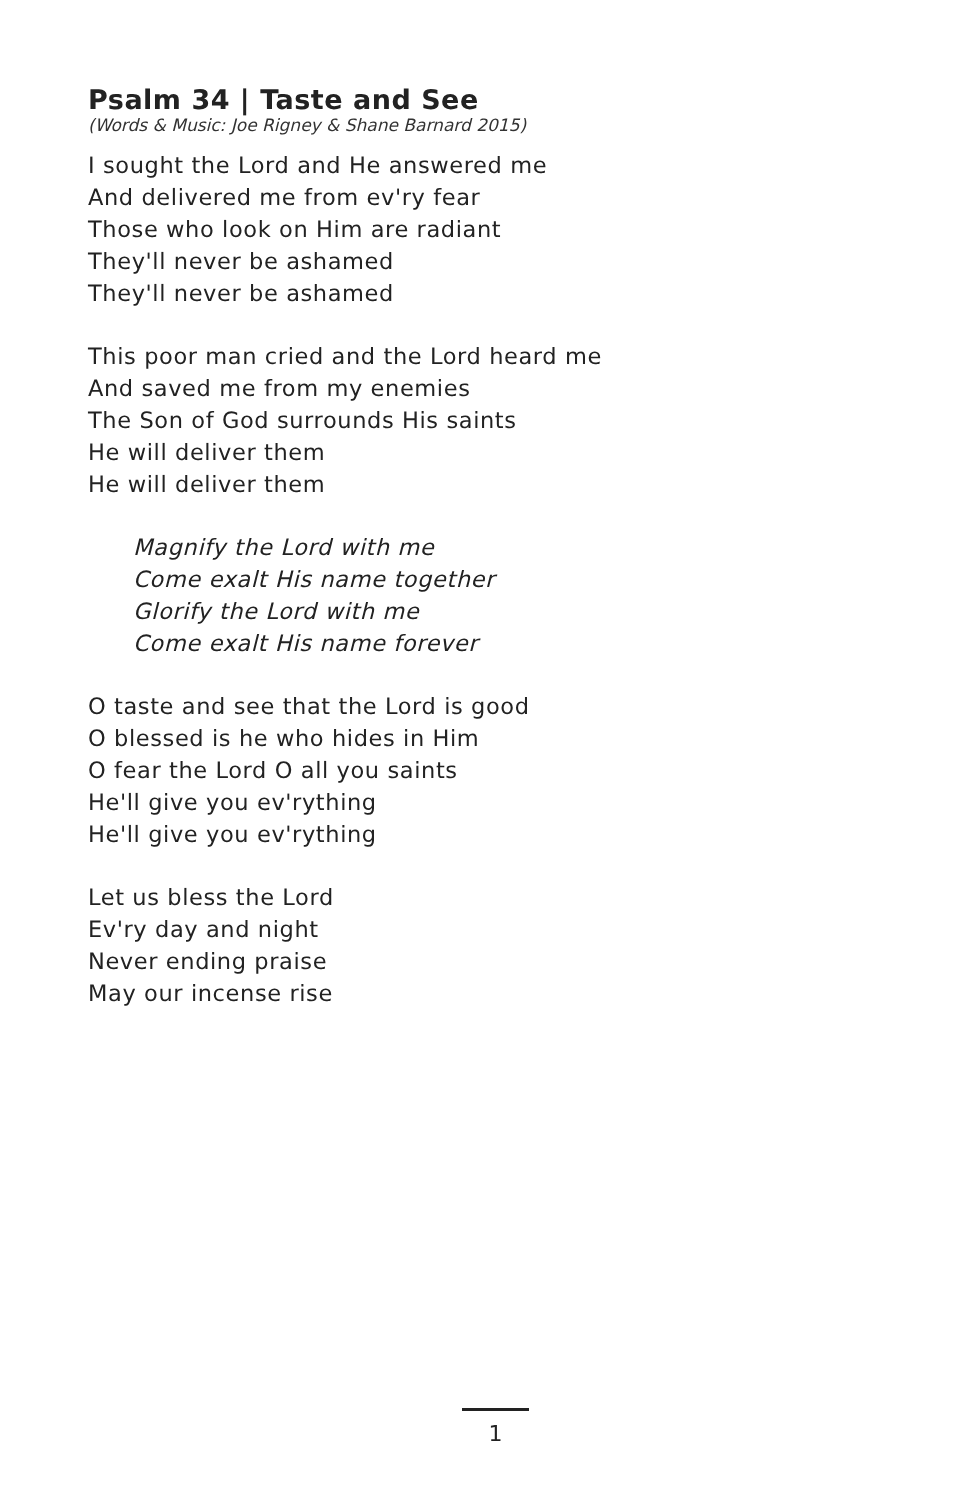Psalm 34 | Taste and See
(Words & Music: Joe Rigney & Shane Barnard 2015)
I sought the Lord and He answered me
And delivered me from ev'ry fear
Those who look on Him are radiant
They'll never be ashamed
They'll never be ashamed
This poor man cried and the Lord heard me
And saved me from my enemies
The Son of God surrounds His saints
He will deliver them
He will deliver them
Magnify the Lord with me
Come exalt His name together
Glorify the Lord with me
Come exalt His name forever
O taste and see that the Lord is good
O blessed is he who hides in Him
O fear the Lord O all you saints
He'll give you ev'rything
He'll give you ev'rything
Let us bless the Lord
Ev'ry day and night
Never ending praise
May our incense rise
1